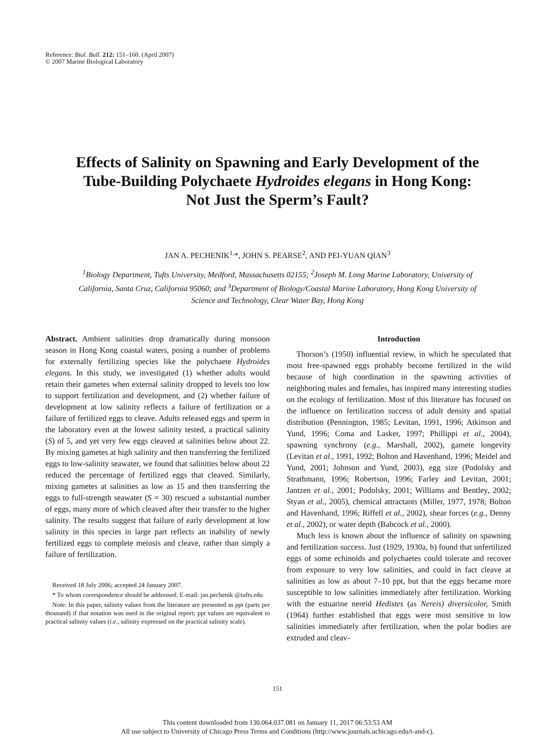Reference: Biol. Bull. 212: 151–160. (April 2007)
© 2007 Marine Biological Laboratory
Effects of Salinity on Spawning and Early Development of the Tube-Building Polychaete Hydroides elegans in Hong Kong: Not Just the Sperm’s Fault?
JAN A. PECHENIK<sup>1,</sup>*, JOHN S. PEARSE<sup>2</sup>, AND PEI-YUAN QIAN<sup>3</sup>
<sup>1</sup> Biology Department, Tufts University, Medford, Massachusetts 02155; <sup>2</sup>Joseph M. Long Marine Laboratory, University of California, Santa Cruz, California 95060; and <sup>3</sup>Department of Biology/Coastal Marine Laboratory, Hong Kong University of Science and Technology, Clear Water Bay, Hong Kong
Abstract. Ambient salinities drop dramatically during monsoon season in Hong Kong coastal waters, posing a number of problems for externally fertilizing species like the polychaete Hydroides elegans. In this study, we investigated (1) whether adults would retain their gametes when external salinity dropped to levels too low to support fertilization and development, and (2) whether failure of development at low salinity reflects a failure of fertilization or a failure of fertilized eggs to cleave. Adults released eggs and sperm in the laboratory even at the lowest salinity tested, a practical salinity (S) of 5, and yet very few eggs cleaved at salinities below about 22. By mixing gametes at high salinity and then transferring the fertilized eggs to low-salinity seawater, we found that salinities below about 22 reduced the percentage of fertilized eggs that cleaved. Similarly, mixing gametes at salinities as low as 15 and then transferring the eggs to full-strength seawater (S = 30) rescued a substantial number of eggs, many more of which cleaved after their transfer to the higher salinity. The results suggest that failure of early development at low salinity in this species in large part reflects an inability of newly fertilized eggs to complete meiosis and cleave, rather than simply a failure of fertilization.
Received 18 July 2006; accepted 24 January 2007.
* To whom correspondence should be addressed. E-mail: jan.pechenik @tufts.edu
Note: In this paper, salinity values from the literature are presented as ppt (parts per thousand) if that notation was used in the original report; ppt values are equivalent to practical salinity values (i.e., salinity expressed on the practical salinity scale).
Introduction
Thorson’s (1950) influential review, in which he speculated that most free-spawned eggs probably become fertilized in the wild because of high coordination in the spawning activities of neighboring males and females, has inspired many interesting studies on the ecology of fertilization. Most of this literature has focused on the influence on fertilization success of adult density and spatial distribution (Pennington, 1985; Levitan, 1991, 1996; Atkinson and Yund, 1996; Coma and Lasker, 1997; Phillippi et al., 2004), spawning synchrony (e.g., Marshall, 2002), gamete longevity (Levitan et al., 1991, 1992; Bolton and Havenhand, 1996; Meidel and Yund, 2001; Johnson and Yund, 2003), egg size (Podolsky and Strathmann, 1996; Robertson, 1996; Farley and Levitan, 2001; Jantzen et al., 2001; Podolsky, 2001; Williams and Bentley, 2002; Styan et al., 2005), chemical attractants (Miller, 1977, 1978; Bolton and Havenhand, 1996; Riffell et al., 2002), shear forces (e.g., Denny et al., 2002), or water depth (Babcock et al., 2000).
Much less is known about the influence of salinity on spawning and fertilization success. Just (1929, 1930a, b) found that unfertilized eggs of some echinoids and polychaetes could tolerate and recover from exposure to very low salinities, and could in fact cleave at salinities as low as about 7–10 ppt, but that the eggs became more susceptible to low salinities immediately after fertilization. Working with the estuarine nereid Hedistes (as Nereis) diversicolor, Smith (1964) further established that eggs were most sensitive to low salinities immediately after fertilization, when the polar bodies are extruded and cleav-
151
This content downloaded from 130.064.037.081 on January 11, 2017 06:53:53 AM
All use subject to University of Chicago Press Terms and Conditions (http://www.journals.uchicago.edu/t-and-c).